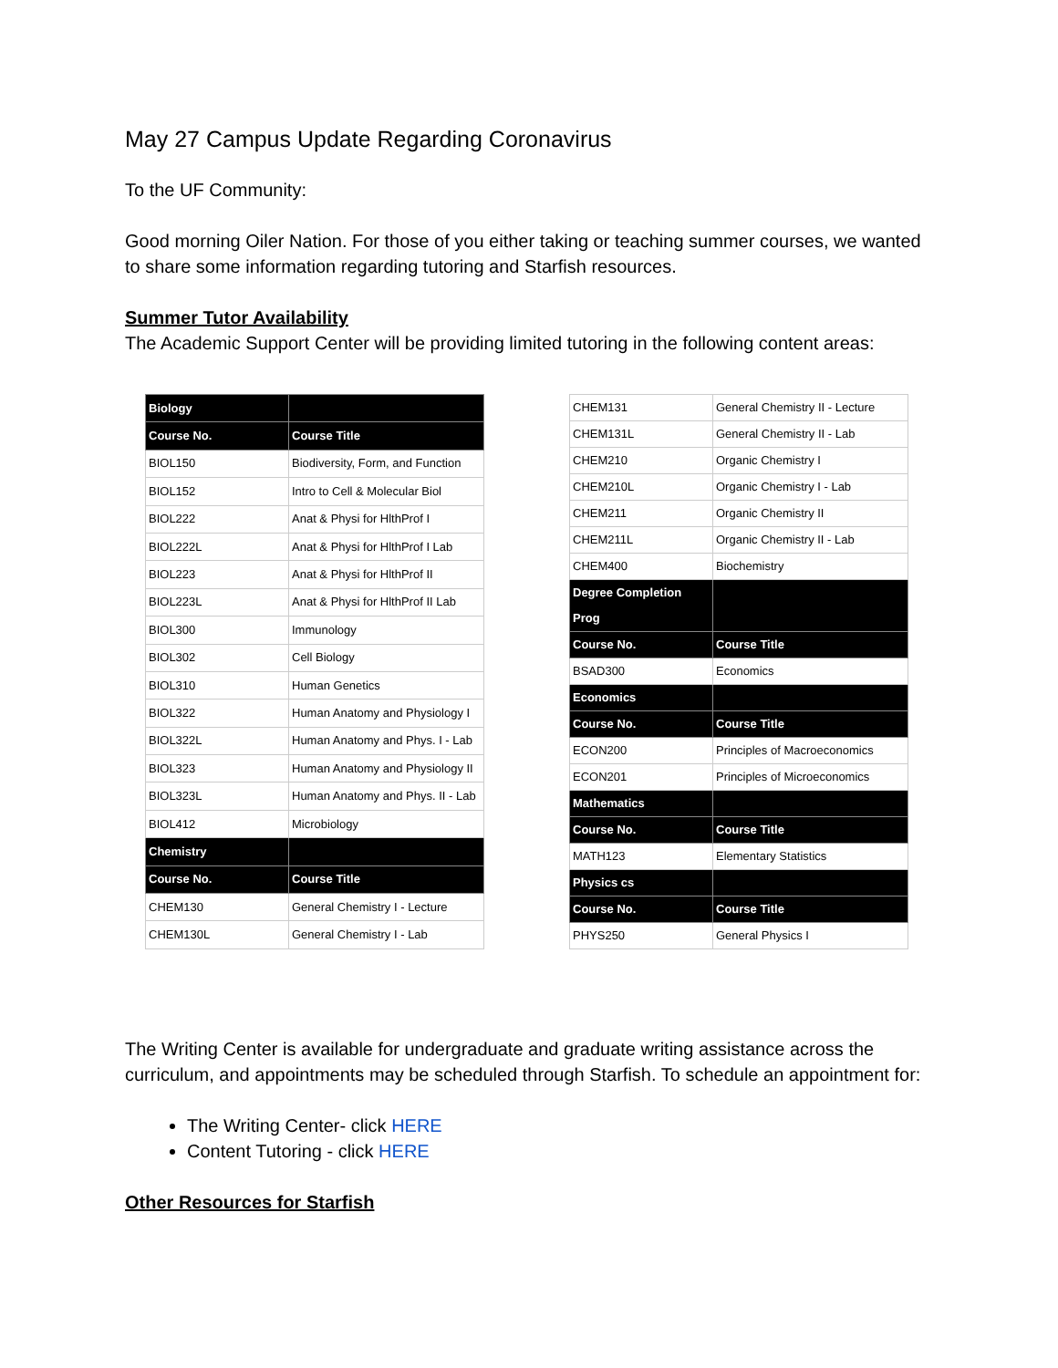May 27 Campus Update Regarding Coronavirus
To the UF Community:
Good morning Oiler Nation. For those of you either taking or teaching summer courses, we wanted to share some information regarding tutoring and Starfish resources.
Summer Tutor Availability
The Academic Support Center will be providing limited tutoring in the following content areas:
| Biology | |
| Course No. | Course Title |
| BIOL150 | Biodiversity, Form, and Function |
| BIOL152 | Intro to Cell & Molecular Biol |
| BIOL222 | Anat & Physi for HlthProf I |
| BIOL222L | Anat & Physi for HlthProf I Lab |
| BIOL223 | Anat & Physi for HlthProf II |
| BIOL223L | Anat & Physi for HlthProf II Lab |
| BIOL300 | Immunology |
| BIOL302 | Cell Biology |
| BIOL310 | Human Genetics |
| BIOL322 | Human Anatomy and Physiology I |
| BIOL322L | Human Anatomy and Phys. I - Lab |
| BIOL323 | Human Anatomy and Physiology II |
| BIOL323L | Human Anatomy and Phys. II - Lab |
| BIOL412 | Microbiology |
| Chemistry | |
| Course No. | Course Title |
| CHEM130 | General Chemistry I - Lecture |
| CHEM130L | General Chemistry I - Lab |
| CHEM131 | General Chemistry II - Lecture |
| CHEM131L | General Chemistry II - Lab |
| CHEM210 | Organic Chemistry I |
| CHEM210L | Organic Chemistry I - Lab |
| CHEM211 | Organic Chemistry II |
| CHEM211L | Organic Chemistry II - Lab |
| CHEM400 | Biochemistry |
| Degree Completion Prog | |
| Course No. | Course Title |
| BSAD300 | Economics |
| Economics | |
| Course No. | Course Title |
| ECON200 | Principles of Macroeconomics |
| ECON201 | Principles of Microeconomics |
| Mathematics | |
| Course No. | Course Title |
| MATH123 | Elementary Statistics |
| Physics cs | |
| Course No. | Course Title |
| PHYS250 | General Physics I |
The Writing Center is available for undergraduate and graduate writing assistance across the curriculum, and appointments may be scheduled through Starfish. To schedule an appointment for:
The Writing Center- click HERE
Content Tutoring - click HERE
Other Resources for Starfish